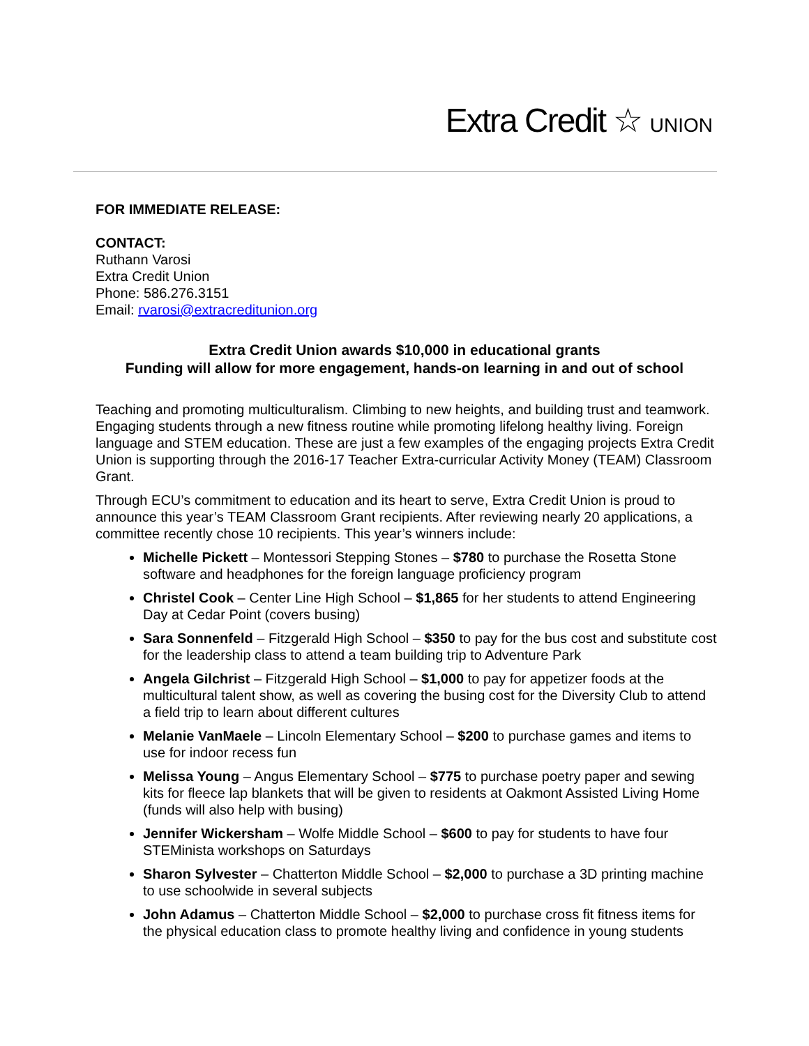Extra Credit ☆ UNION
FOR IMMEDIATE RELEASE:
CONTACT:
Ruthann Varosi
Extra Credit Union
Phone: 586.276.3151
Email: rvarosi@extracreditunion.org
Extra Credit Union awards $10,000 in educational grants
Funding will allow for more engagement, hands-on learning in and out of school
Teaching and promoting multiculturalism. Climbing to new heights, and building trust and teamwork. Engaging students through a new fitness routine while promoting lifelong healthy living. Foreign language and STEM education. These are just a few examples of the engaging projects Extra Credit Union is supporting through the 2016-17 Teacher Extra-curricular Activity Money (TEAM) Classroom Grant.
Through ECU’s commitment to education and its heart to serve, Extra Credit Union is proud to announce this year’s TEAM Classroom Grant recipients. After reviewing nearly 20 applications, a committee recently chose 10 recipients. This year’s winners include:
Michelle Pickett – Montessori Stepping Stones – $780 to purchase the Rosetta Stone software and headphones for the foreign language proficiency program
Christel Cook – Center Line High School – $1,865 for her students to attend Engineering Day at Cedar Point (covers busing)
Sara Sonnenfeld – Fitzgerald High School – $350 to pay for the bus cost and substitute cost for the leadership class to attend a team building trip to Adventure Park
Angela Gilchrist – Fitzgerald High School – $1,000 to pay for appetizer foods at the multicultural talent show, as well as covering the busing cost for the Diversity Club to attend a field trip to learn about different cultures
Melanie VanMaele – Lincoln Elementary School – $200 to purchase games and items to use for indoor recess fun
Melissa Young – Angus Elementary School – $775 to purchase poetry paper and sewing kits for fleece lap blankets that will be given to residents at Oakmont Assisted Living Home (funds will also help with busing)
Jennifer Wickersham – Wolfe Middle School – $600 to pay for students to have four STEMinista workshops on Saturdays
Sharon Sylvester – Chatterton Middle School – $2,000 to purchase a 3D printing machine to use schoolwide in several subjects
John Adamus – Chatterton Middle School – $2,000 to purchase cross fit fitness items for the physical education class to promote healthy living and confidence in young students